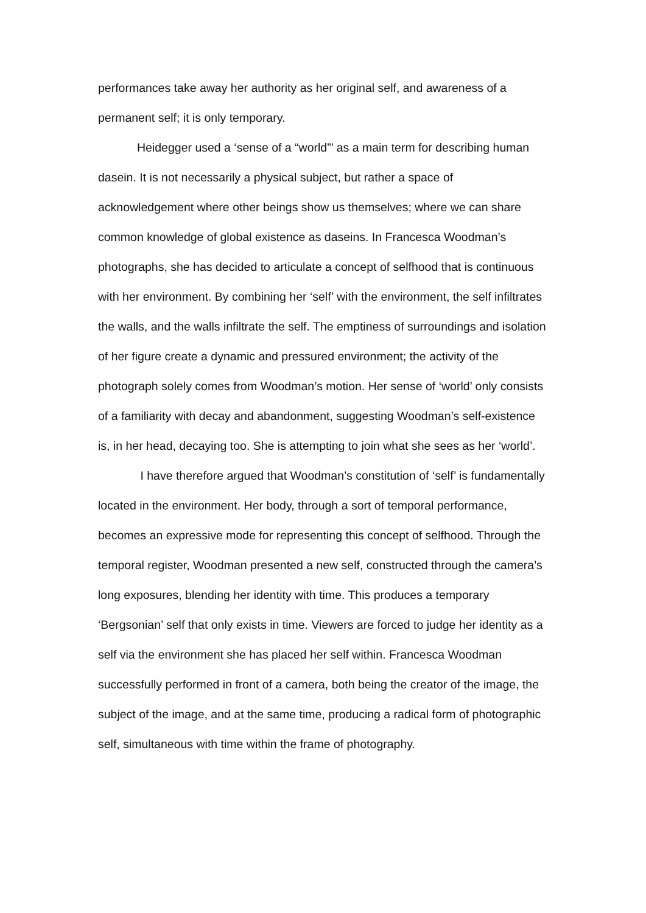performances take away her authority as her original self, and awareness of a permanent self; it is only temporary.
Heidegger used a ‘sense of a “world”’ as a main term for describing human dasein. It is not necessarily a physical subject, but rather a space of acknowledgement where other beings show us themselves; where we can share common knowledge of global existence as daseins. In Francesca Woodman’s photographs, she has decided to articulate a concept of selfhood that is continuous with her environment. By combining her ‘self’ with the environment, the self infiltrates the walls, and the walls infiltrate the self. The emptiness of surroundings and isolation of her figure create a dynamic and pressured environment; the activity of the photograph solely comes from Woodman’s motion. Her sense of ‘world’ only consists of a familiarity with decay and abandonment, suggesting Woodman’s self-existence is, in her head, decaying too. She is attempting to join what she sees as her ‘world’.
I have therefore argued that Woodman’s constitution of ‘self’ is fundamentally located in the environment. Her body, through a sort of temporal performance, becomes an expressive mode for representing this concept of selfhood. Through the temporal register, Woodman presented a new self, constructed through the camera’s long exposures, blending her identity with time. This produces a temporary ‘Bergsonian’ self that only exists in time. Viewers are forced to judge her identity as a self via the environment she has placed her self within. Francesca Woodman successfully performed in front of a camera, both being the creator of the image, the subject of the image, and at the same time, producing a radical form of photographic self, simultaneous with time within the frame of photography.